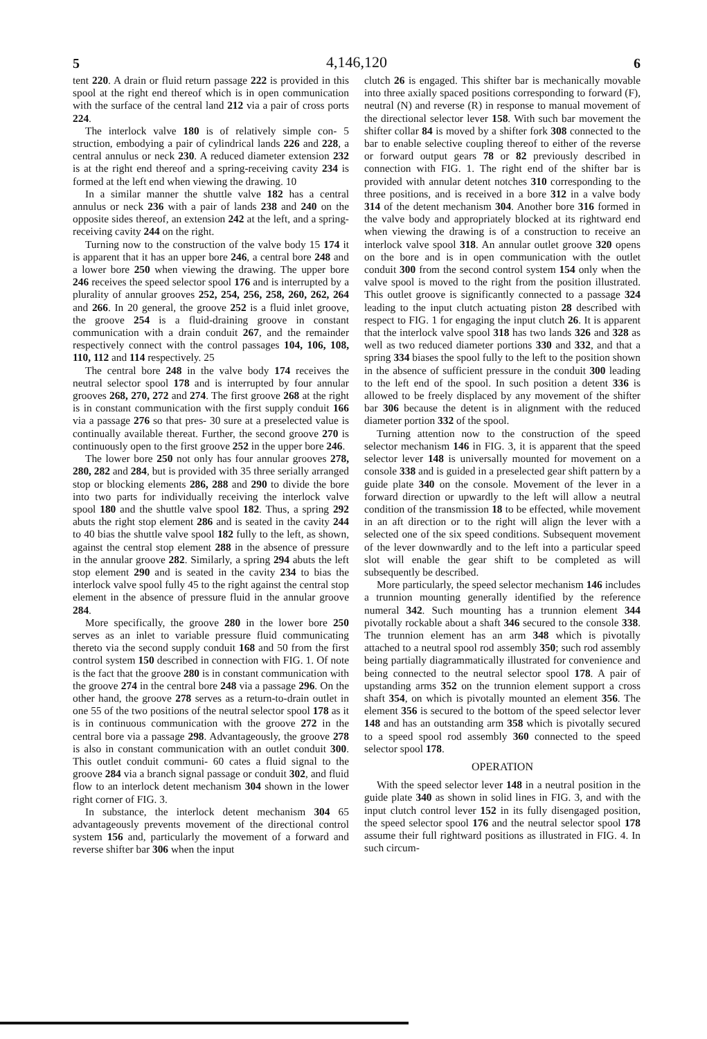5 4,146,120 6
tent 220. A drain or fluid return passage 222 is provided in this spool at the right end thereof which is in open communication with the surface of the central land 212 via a pair of cross ports 224.
The interlock valve 180 is of relatively simple con- 5 struction, embodying a pair of cylindrical lands 226 and 228, a central annulus or neck 230. A reduced diameter extension 232 is at the right end thereof and a spring-receiving cavity 234 is formed at the left end when viewing the drawing. 10
In a similar manner the shuttle valve 182 has a central annulus or neck 236 with a pair of lands 238 and 240 on the opposite sides thereof, an extension 242 at the left, and a spring-receiving cavity 244 on the right.
Turning now to the construction of the valve body 15 174 it is apparent that it has an upper bore 246, a central bore 248 and a lower bore 250 when viewing the drawing. The upper bore 246 receives the speed selector spool 176 and is interrupted by a plurality of annular grooves 252, 254, 256, 258, 260, 262, 264 and 266. In 20 general, the groove 252 is a fluid inlet groove, the groove 254 is a fluid-draining groove in constant communication with a drain conduit 267, and the remainder respectively connect with the control passages 104, 106, 108, 110, 112 and 114 respectively. 25
The central bore 248 in the valve body 174 receives the neutral selector spool 178 and is interrupted by four annular grooves 268, 270, 272 and 274. The first groove 268 at the right is in constant communication with the first supply conduit 166 via a passage 276 so that pres- 30 sure at a preselected value is continually available thereat. Further, the second groove 270 is continuously open to the first groove 252 in the upper bore 246.
The lower bore 250 not only has four annular grooves 278, 280, 282 and 284, but is provided with 35 three serially arranged stop or blocking elements 286, 288 and 290 to divide the bore into two parts for individually receiving the interlock valve spool 180 and the shuttle valve spool 182. Thus, a spring 292 abuts the right stop element 286 and is seated in the cavity 244 to 40 bias the shuttle valve spool 182 fully to the left, as shown, against the central stop element 288 in the absence of pressure in the annular groove 282. Similarly, a spring 294 abuts the left stop element 290 and is seated in the cavity 234 to bias the interlock valve spool fully 45 to the right against the central stop element in the absence of pressure fluid in the annular groove 284.
More specifically, the groove 280 in the lower bore 250 serves as an inlet to variable pressure fluid communicating thereto via the second supply conduit 168 and 50 from the first control system 150 described in connection with FIG. 1. Of note is the fact that the groove 280 is in constant communication with the groove 274 in the central bore 248 via a passage 296. On the other hand, the groove 278 serves as a return-to-drain outlet in one 55 of the two positions of the neutral selector spool 178 as it is in continuous communication with the groove 272 in the central bore via a passage 298. Advantageously, the groove 278 is also in constant communication with an outlet conduit 300. This outlet conduit communi- 60 cates a fluid signal to the groove 284 via a branch signal passage or conduit 302, and fluid flow to an interlock detent mechanism 304 shown in the lower right corner of FIG. 3.
In substance, the interlock detent mechanism 304 65 advantageously prevents movement of the directional control system 156 and, particularly the movement of a forward and reverse shifter bar 306 when the input
clutch 26 is engaged. This shifter bar is mechanically movable into three axially spaced positions corresponding to forward (F), neutral (N) and reverse (R) in response to manual movement of the directional selector lever 158. With such bar movement the shifter collar 84 is moved by a shifter fork 308 connected to the bar to enable selective coupling thereof to either of the reverse or forward output gears 78 or 82 previously described in connection with FIG. 1. The right end of the shifter bar is provided with annular detent notches 310 corresponding to the three positions, and is received in a bore 312 in a valve body 314 of the detent mechanism 304. Another bore 316 formed in the valve body and appropriately blocked at its rightward end when viewing the drawing is of a construction to receive an interlock valve spool 318. An annular outlet groove 320 opens on the bore and is in open communication with the outlet conduit 300 from the second control system 154 only when the valve spool is moved to the right from the position illustrated. This outlet groove is significantly connected to a passage 324 leading to the input clutch actuating piston 28 described with respect to FIG. 1 for engaging the input clutch 26. It is apparent that the interlock valve spool 318 has two lands 326 and 328 as well as two reduced diameter portions 330 and 332, and that a spring 334 biases the spool fully to the left to the position shown in the absence of sufficient pressure in the conduit 300 leading to the left end of the spool. In such position a detent 336 is allowed to be freely displaced by any movement of the shifter bar 306 because the detent is in alignment with the reduced diameter portion 332 of the spool.
Turning attention now to the construction of the speed selector mechanism 146 in FIG. 3, it is apparent that the speed selector lever 148 is universally mounted for movement on a console 338 and is guided in a preselected gear shift pattern by a guide plate 340 on the console. Movement of the lever in a forward direction or upwardly to the left will allow a neutral condition of the transmission 18 to be effected, while movement in an aft direction or to the right will align the lever with a selected one of the six speed conditions. Subsequent movement of the lever downwardly and to the left into a particular speed slot will enable the gear shift to be completed as will subsequently be described.
More particularly, the speed selector mechanism 146 includes a trunnion mounting generally identified by the reference numeral 342. Such mounting has a trunnion element 344 pivotally rockable about a shaft 346 secured to the console 338. The trunnion element has an arm 348 which is pivotally attached to a neutral spool rod assembly 350; such rod assembly being partially diagrammatically illustrated for convenience and being connected to the neutral selector spool 178. A pair of upstanding arms 352 on the trunnion element support a cross shaft 354, on which is pivotally mounted an element 356. The element 356 is secured to the bottom of the speed selector lever 148 and has an outstanding arm 358 which is pivotally secured to a speed spool rod assembly 360 connected to the speed selector spool 178.
OPERATION
With the speed selector lever 148 in a neutral position in the guide plate 340 as shown in solid lines in FIG. 3, and with the input clutch control lever 152 in its fully disengaged position, the speed selector spool 176 and the neutral selector spool 178 assume their full rightward positions as illustrated in FIG. 4. In such circum-